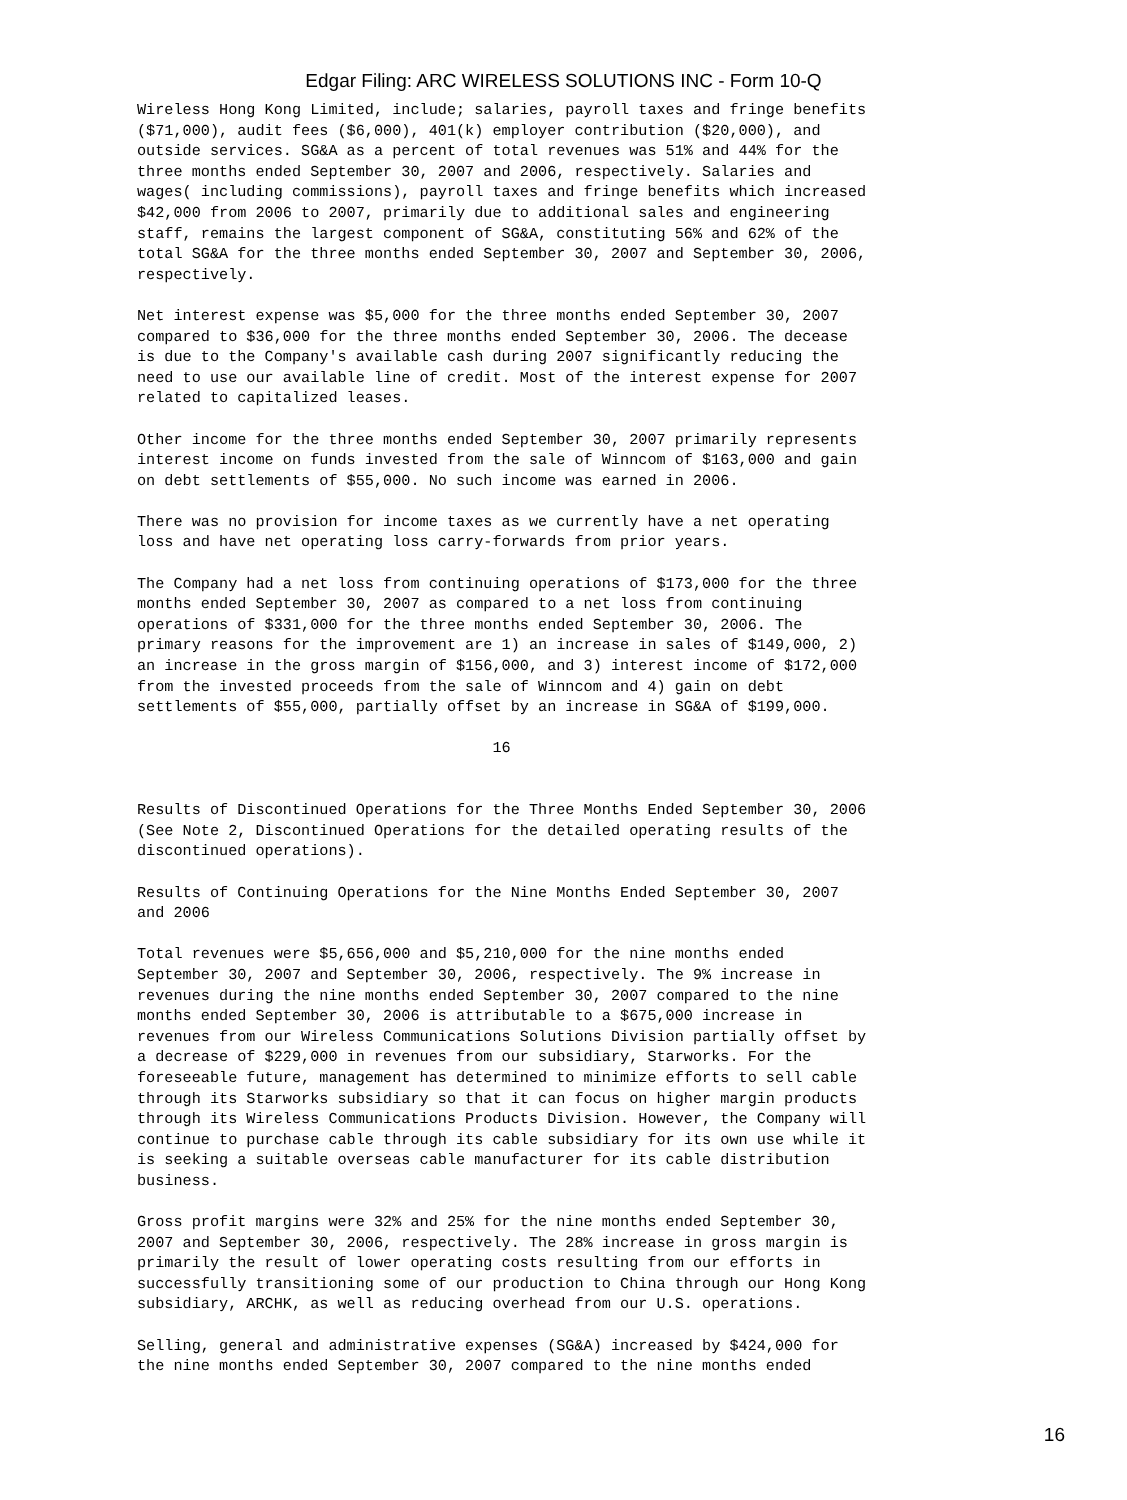Edgar Filing: ARC WIRELESS SOLUTIONS INC - Form 10-Q
Wireless Hong Kong Limited, include; salaries, payroll taxes and fringe benefits
($71,000), audit fees ($6,000), 401(k) employer contribution ($20,000), and
outside services. SG&A as a percent of total revenues was 51% and 44% for the
three months ended September 30, 2007 and 2006, respectively. Salaries and
wages( including commissions), payroll taxes and fringe benefits which increased
$42,000 from 2006 to 2007, primarily due to additional sales and engineering
staff, remains the largest component of SG&A, constituting 56% and 62% of the
total SG&A for the three months ended September 30, 2007 and September 30, 2006,
respectively.

Net interest expense was $5,000 for the three months ended September 30, 2007
compared to $36,000 for the three months ended September 30, 2006. The decease
is due to the Company's available cash during 2007 significantly reducing the
need to use our available line of credit. Most of the interest expense for 2007
related to capitalized leases.

Other income for the three months ended September 30, 2007 primarily represents
interest income on funds invested from the sale of Winncom of $163,000 and gain
on debt settlements of $55,000. No such income was earned in 2006.

There was no provision for income taxes as we currently have a net operating
loss and have net operating loss carry-forwards from prior years.

The Company had a net loss from continuing operations of $173,000 for the three
months ended September 30, 2007 as compared to a net loss from continuing
operations of $331,000 for the three months ended September 30, 2006. The
primary reasons for the improvement are 1) an increase in sales of $149,000, 2)
an increase in the gross margin of $156,000, and 3) interest income of $172,000
from the invested proceeds from the sale of Winncom and 4) gain on debt
settlements of $55,000, partially offset by an increase in SG&A of $199,000.

                                       16


Results of Discontinued Operations for the Three Months Ended September 30, 2006
(See Note 2, Discontinued Operations for the detailed operating results of the
discontinued operations).

Results of Continuing Operations for the Nine Months Ended September 30, 2007
and 2006

Total revenues were $5,656,000 and $5,210,000 for the nine months ended
September 30, 2007 and September 30, 2006, respectively. The 9% increase in
revenues during the nine months ended September 30, 2007 compared to the nine
months ended September 30, 2006 is attributable to a $675,000 increase in
revenues from our Wireless Communications Solutions Division partially offset by
a decrease of $229,000 in revenues from our subsidiary, Starworks. For the
foreseeable future, management has determined to minimize efforts to sell cable
through its Starworks subsidiary so that it can focus on higher margin products
through its Wireless Communications Products Division. However, the Company will
continue to purchase cable through its cable subsidiary for its own use while it
is seeking a suitable overseas cable manufacturer for its cable distribution
business.

Gross profit margins were 32% and 25% for the nine months ended September 30,
2007 and September 30, 2006, respectively. The 28% increase in gross margin is
primarily the result of lower operating costs resulting from our efforts in
successfully transitioning some of our production to China through our Hong Kong
subsidiary, ARCHK, as well as reducing overhead from our U.S. operations.

Selling, general and administrative expenses (SG&A) increased by $424,000 for
the nine months ended September 30, 2007 compared to the nine months ended
16